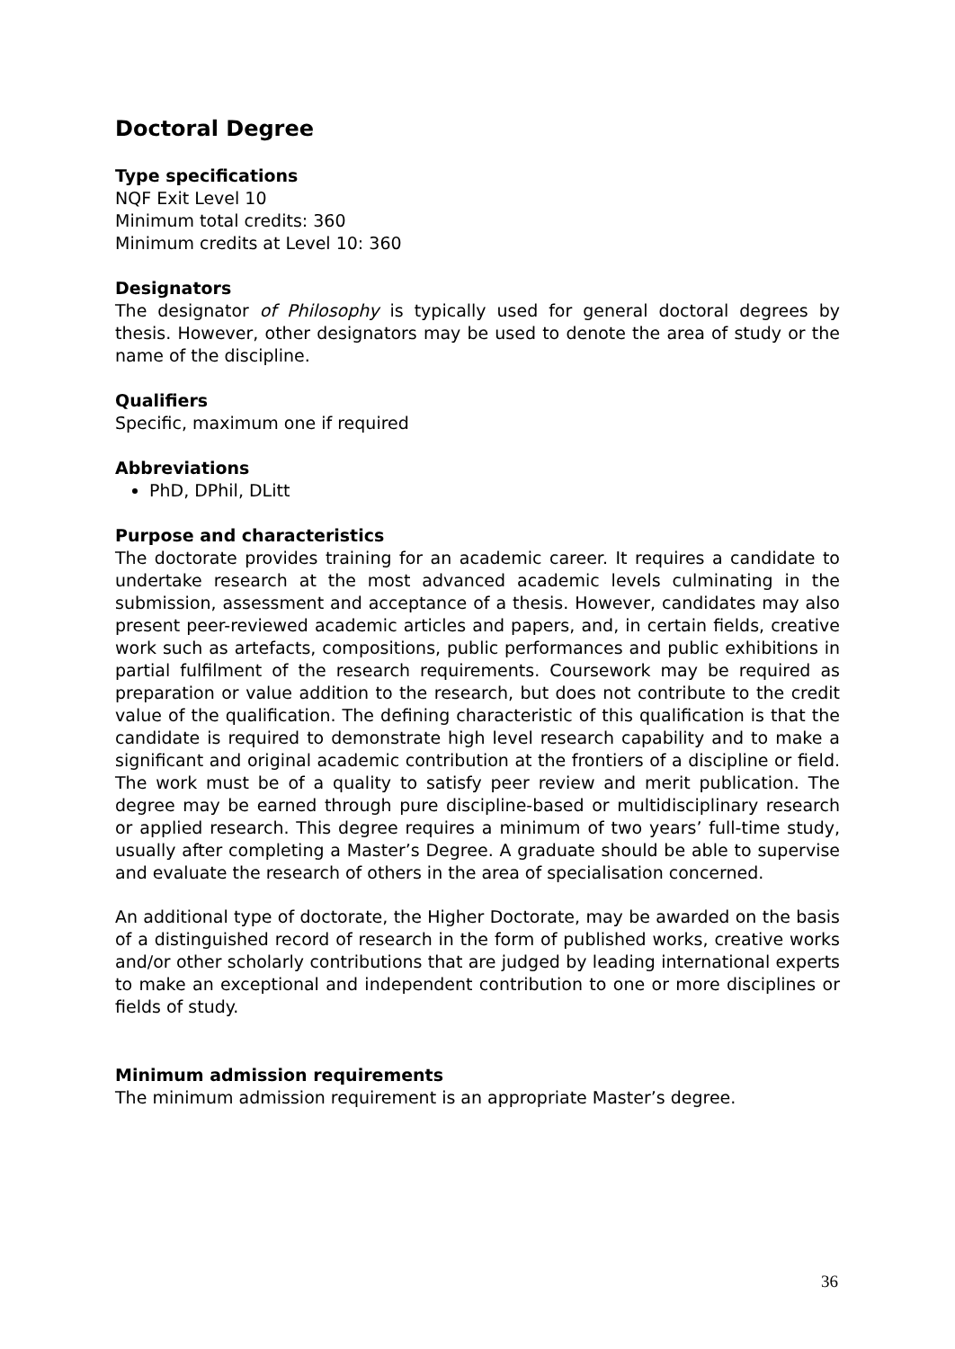Doctoral Degree
Type specifications
NQF Exit Level 10
Minimum total credits: 360
Minimum credits at Level 10: 360
Designators
The designator of Philosophy is typically used for general doctoral degrees by thesis. However, other designators may be used to denote the area of study or the name of the discipline.
Qualifiers
Specific, maximum one if required
Abbreviations
PhD, DPhil, DLitt
Purpose and characteristics
The doctorate provides training for an academic career. It requires a candidate to undertake research at the most advanced academic levels culminating in the submission, assessment and acceptance of a thesis. However, candidates may also present peer-reviewed academic articles and papers, and, in certain fields, creative work such as artefacts, compositions, public performances and public exhibitions in partial fulfilment of the research requirements. Coursework may be required as preparation or value addition to the research, but does not contribute to the credit value of the qualification. The defining characteristic of this qualification is that the candidate is required to demonstrate high level research capability and to make a significant and original academic contribution at the frontiers of a discipline or field. The work must be of a quality to satisfy peer review and merit publication. The degree may be earned through pure discipline-based or multidisciplinary research or applied research. This degree requires a minimum of two years’ full-time study, usually after completing a Master’s Degree. A graduate should be able to supervise and evaluate the research of others in the area of specialisation concerned.
An additional type of doctorate, the Higher Doctorate, may be awarded on the basis of a distinguished record of research in the form of published works, creative works and/or other scholarly contributions that are judged by leading international experts to make an exceptional and independent contribution to one or more disciplines or fields of study.
Minimum admission requirements
The minimum admission requirement is an appropriate Master’s degree.
36